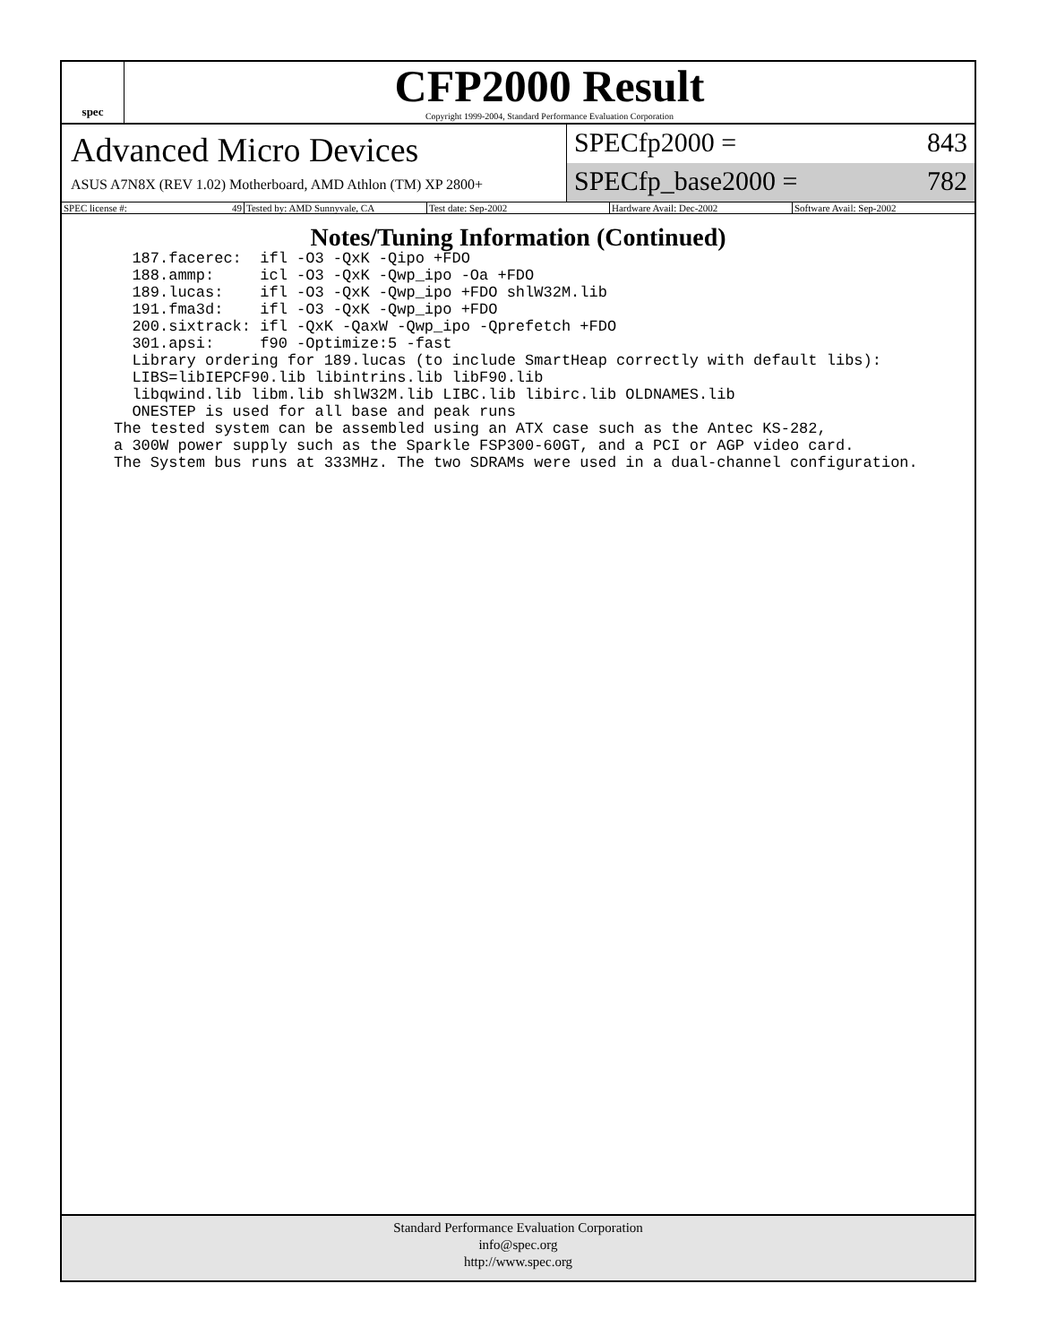spec
CFP2000 Result
Copyright 1999-2004, Standard Performance Evaluation Corporation
Advanced Micro Devices
ASUS A7N8X (REV 1.02) Motherboard, AMD Athlon (TM) XP 2800+
SPECfp2000 = 843
SPECfp_base2000 = 782
SPEC license #: 49 Tested by: AMD Sunnyvale, CA Test date: Sep-2002 Hardware Avail: Dec-2002 Software Avail: Sep-2002
Notes/Tuning Information (Continued)
  187.facerec:  ifl -O3 -QxK -Qipo +FDO
  188.ammp:     icl -O3 -QxK -Qwp_ipo -Oa +FDO
  189.lucas:    ifl -O3 -QxK -Qwp_ipo +FDO shlW32M.lib
  191.fma3d:    ifl -O3 -QxK -Qwp_ipo +FDO
  200.sixtrack: ifl -QxK -QaxW -Qwp_ipo -Qprefetch +FDO
  301.apsi:     f90 -Optimize:5 -fast
  Library ordering for 189.lucas (to include SmartHeap correctly with default libs):
  LIBS=libIEPCF90.lib libintrins.lib libF90.lib
  libqwind.lib libm.lib shlW32M.lib LIBC.lib libirc.lib OLDNAMES.lib
  ONESTEP is used for all base and peak runs
The tested system can be assembled using an ATX case such as the Antec KS-282,
a 300W power supply such as the Sparkle FSP300-60GT, and a PCI or AGP video card.
The System bus runs at 333MHz. The two SDRAMs were used in a dual-channel configuration.
Standard Performance Evaluation Corporation
info@spec.org
http://www.spec.org